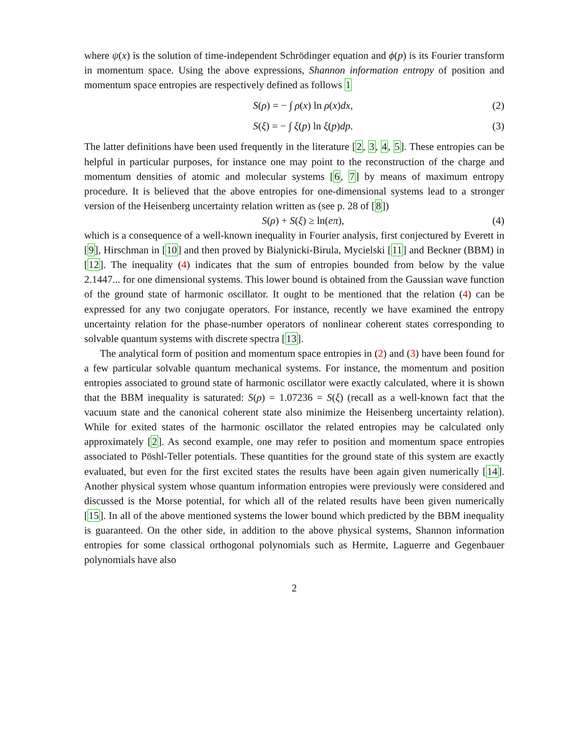where ψ(x) is the solution of time-independent Schrödinger equation and ϕ(p) is its Fourier transform in momentum space. Using the above expressions, Shannon information entropy of position and momentum space entropies are respectively defined as follows 1
S(ρ) = − ∫ ρ(x) ln ρ(x)dx, (2)
S(ξ) = − ∫ ξ(p) ln ξ(p)dp. (3)
The latter definitions have been used frequently in the literature [2, 3, 4, 5]. These entropies can be helpful in particular purposes, for instance one may point to the reconstruction of the charge and momentum densities of atomic and molecular systems [6, 7] by means of maximum entropy procedure. It is believed that the above entropies for one-dimensional systems lead to a stronger version of the Heisenberg uncertainty relation written as (see p. 28 of [8])
S(ρ) + S(ξ) ≥ ln(eπ), (4)
which is a consequence of a well-known inequality in Fourier analysis, first conjectured by Everett in [9], Hirschman in [10] and then proved by Bialynicki-Birula, Mycielski [11] and Beckner (BBM) in [12]. The inequality (4) indicates that the sum of entropies bounded from below by the value 2.1447... for one dimensional systems. This lower bound is obtained from the Gaussian wave function of the ground state of harmonic oscillator. It ought to be mentioned that the relation (4) can be expressed for any two conjugate operators. For instance, recently we have examined the entropy uncertainty relation for the phase-number operators of nonlinear coherent states corresponding to solvable quantum systems with discrete spectra [13].
The analytical form of position and momentum space entropies in (2) and (3) have been found for a few particular solvable quantum mechanical systems. For instance, the momentum and position entropies associated to ground state of harmonic oscillator were exactly calculated, where it is shown that the BBM inequality is saturated: S(ρ) = 1.07236 = S(ξ) (recall as a well-known fact that the vacuum state and the canonical coherent state also minimize the Heisenberg uncertainty relation). While for exited states of the harmonic oscillator the related entropies may be calculated only approximately [2]. As second example, one may refer to position and momentum space entropies associated to Pöshl-Teller potentials. These quantities for the ground state of this system are exactly evaluated, but even for the first excited states the results have been again given numerically [14]. Another physical system whose quantum information entropies were previously were considered and discussed is the Morse potential, for which all of the related results have been given numerically [15]. In all of the above mentioned systems the lower bound which predicted by the BBM inequality is guaranteed. On the other side, in addition to the above physical systems, Shannon information entropies for some classical orthogonal polynomials such as Hermite, Laguerre and Gegenbauer polynomials have also
2